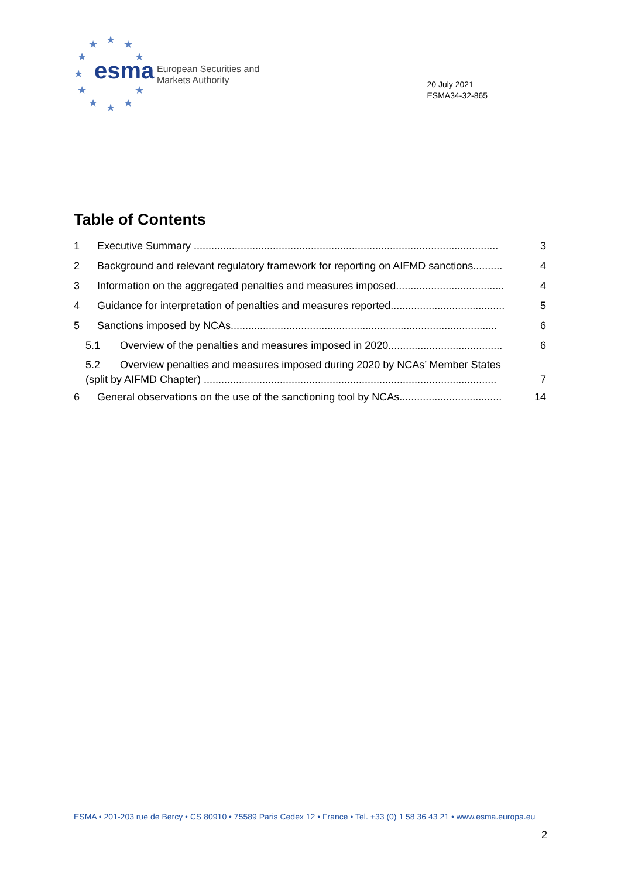★
★
★
★
★
★
★
★
★
★
★
esma
European Securities and
Markets Authority
20 July 2021
ESMA34-32-865
Table of Contents
1 Executive Summary ........................................................................................................ 3
2 Background and relevant regulatory framework for reporting on AIFMD sanctions.......... 4
3 Information on the aggregated penalties and measures imposed..................................... 4
4 Guidance for interpretation of penalties and measures reported....................................... 5
5 Sanctions imposed by NCAs........................................................................................... 6
5.1 Overview of the penalties and measures imposed in 2020....................................... 6
5.2 Overview penalties and measures imposed during 2020 by NCAs’ Member States
(split by AIFMD Chapter) .................................................................................................... 7
6 General observations on the use of the sanctioning tool by NCAs................................... 14
ESMA • 201-203 rue de Bercy • CS 80910 • 75589 Paris Cedex 12 • France • Tel. +33 (0) 1 58 36 43 21 • www.esma.europa.eu
2